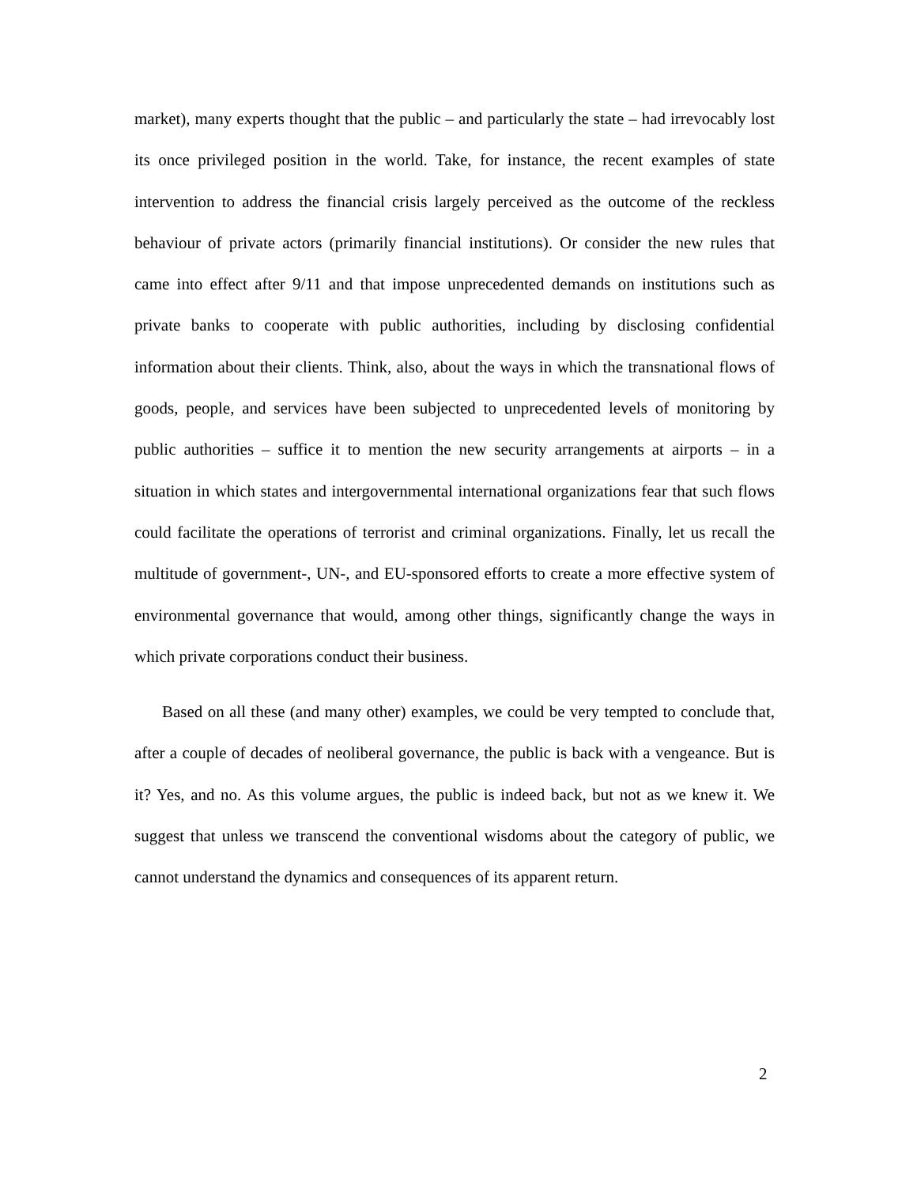market), many experts thought that the public – and particularly the state – had irrevocably lost its once privileged position in the world. Take, for instance, the recent examples of state intervention to address the financial crisis largely perceived as the outcome of the reckless behaviour of private actors (primarily financial institutions). Or consider the new rules that came into effect after 9/11 and that impose unprecedented demands on institutions such as private banks to cooperate with public authorities, including by disclosing confidential information about their clients. Think, also, about the ways in which the transnational flows of goods, people, and services have been subjected to unprecedented levels of monitoring by public authorities – suffice it to mention the new security arrangements at airports – in a situation in which states and intergovernmental international organizations fear that such flows could facilitate the operations of terrorist and criminal organizations. Finally, let us recall the multitude of government-, UN-, and EU-sponsored efforts to create a more effective system of environmental governance that would, among other things, significantly change the ways in which private corporations conduct their business.
Based on all these (and many other) examples, we could be very tempted to conclude that, after a couple of decades of neoliberal governance, the public is back with a vengeance. But is it? Yes, and no. As this volume argues, the public is indeed back, but not as we knew it. We suggest that unless we transcend the conventional wisdoms about the category of public, we cannot understand the dynamics and consequences of its apparent return.
2